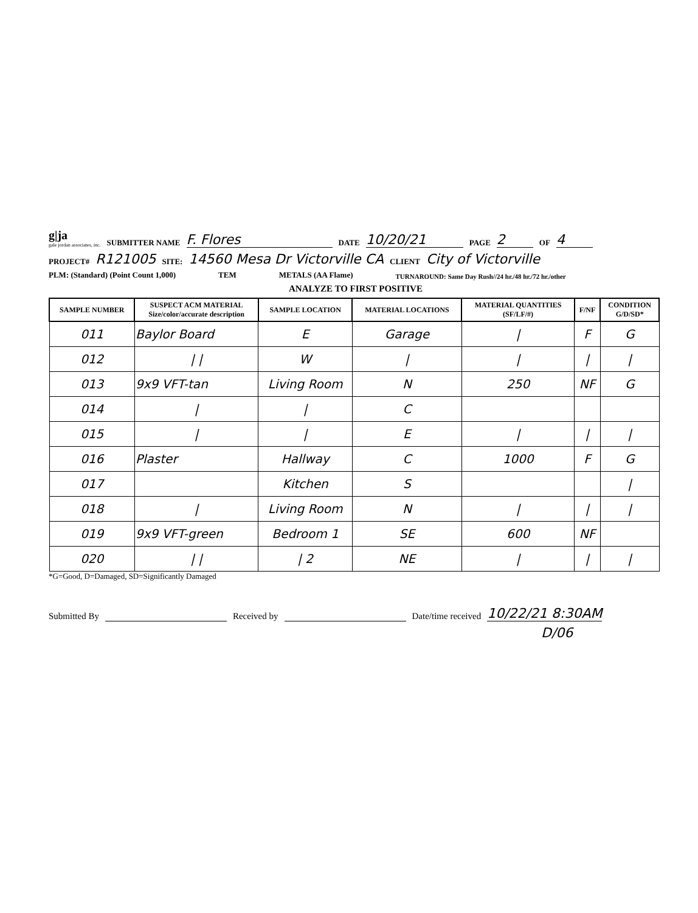g|ja
gale jordan associates, inc.
SUBMITTER NAME F. Flores DATE 10/20/21 PAGE 2 OF 4
PROJECT# R121005 SITE: 14560 Mesa Dr Victorville CA CLIENT City of Victorville
PLM: (Standard) (Point Count 1,000) TEM METALS (AA Flame) TURNAROUND: Same Day Rush//24 hr./48 hr./72 hr./other
ANALYZE TO FIRST POSITIVE
| SAMPLE NUMBER | SUSPECT ACM MATERIAL Size/color/accurate description | SAMPLE LOCATION | MATERIAL LOCATIONS | MATERIAL QUANTITIES (SF/LF/#) | F/NF | CONDITION G/D/SD* |
| --- | --- | --- | --- | --- | --- | --- |
| 011 | Baylor Board | E | Garage | / | F | G |
| 012 | / / | W | / | / | / | / |
| 013 | 9x9 VFT-tan | Living Room | N | 250 | NF | G |
| 014 | / | / | C | | | |
| 015 | / | / | E | / | / | / |
| 016 | Plaster | Hallway | C | 1000 | F | G |
| 017 | | Kitchen | S | | | / |
| 018 | / | Living Room | N | / | / | / |
| 019 | 9x9 VFT-green | Bedroom 1 | SE | 600 | NF | |
| 020 | / / | / 2 | NE | / | / | / |
*G=Good, D=Damaged, SD=Significantly Damaged
Submitted By Received by Date/time received 10/22/21 8:30AM
D/06